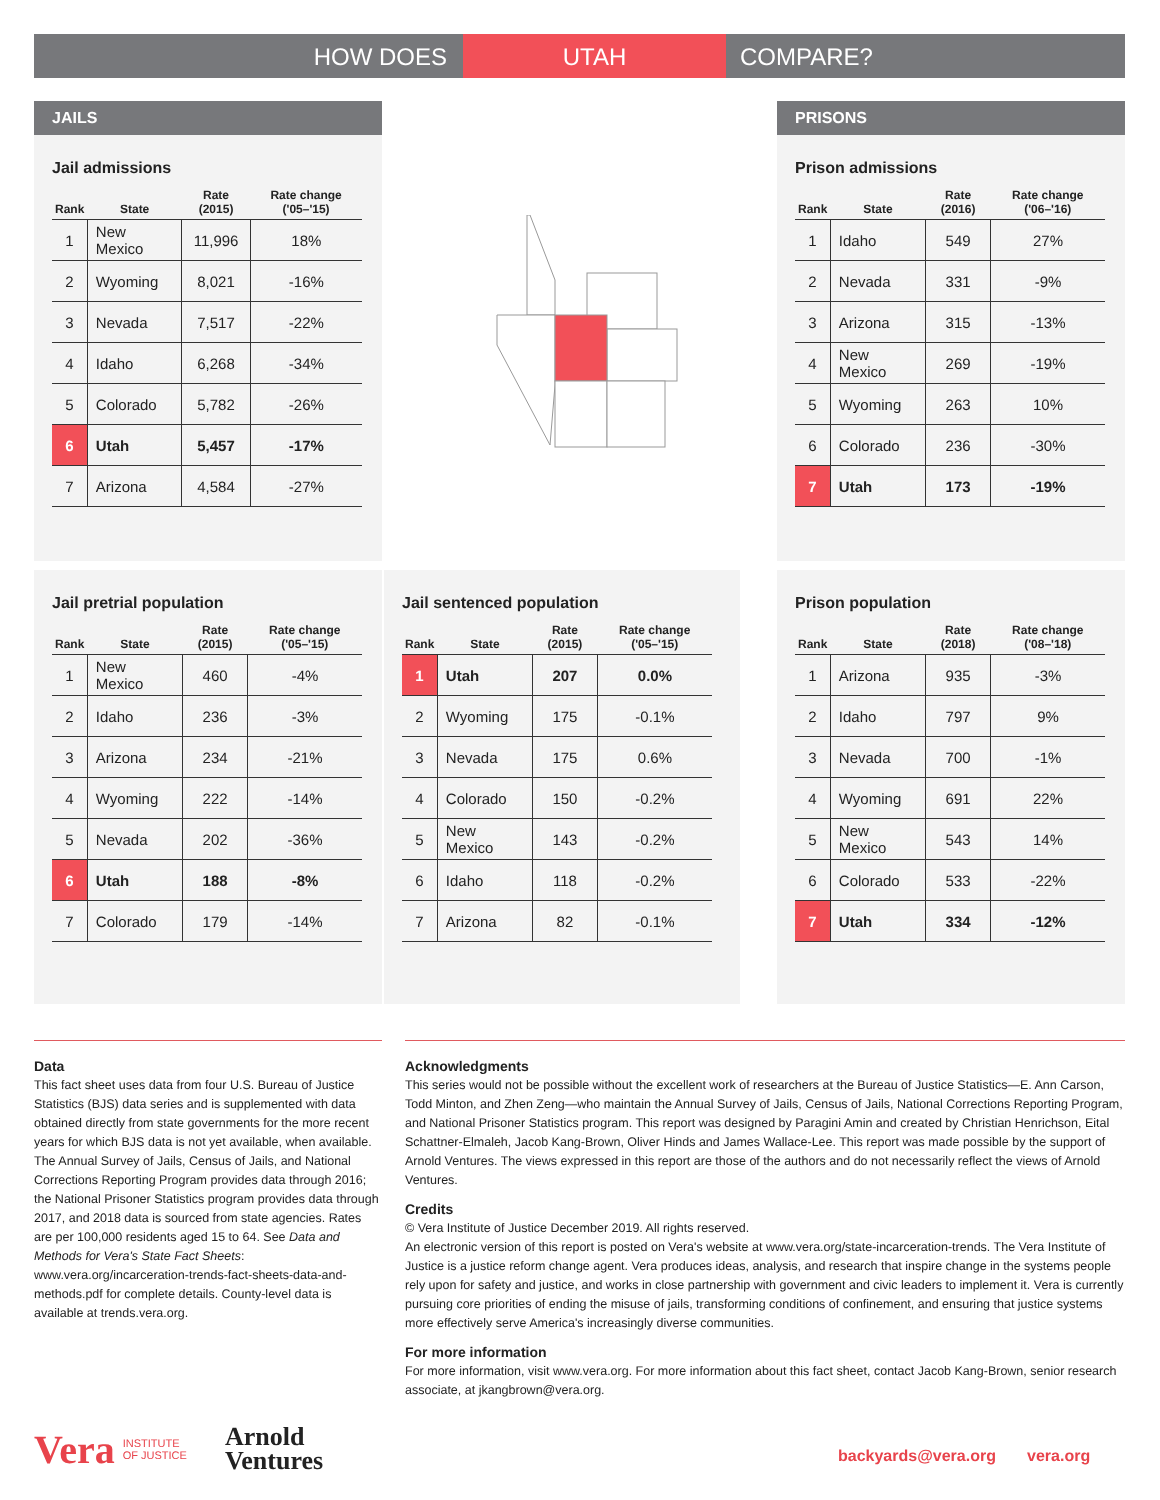HOW DOES UTAH COMPARE?
JAILS
Jail admissions
| Rank | State | Rate (2015) | Rate change ('05–'15) |
| --- | --- | --- | --- |
| 1 | New Mexico | 11,996 | 18% |
| 2 | Wyoming | 8,021 | -16% |
| 3 | Nevada | 7,517 | -22% |
| 4 | Idaho | 6,268 | -34% |
| 5 | Colorado | 5,782 | -26% |
| 6 | Utah | 5,457 | -17% |
| 7 | Arizona | 4,584 | -27% |
PRISONS
Prison admissions
| Rank | State | Rate (2016) | Rate change ('06–'16) |
| --- | --- | --- | --- |
| 1 | Idaho | 549 | 27% |
| 2 | Nevada | 331 | -9% |
| 3 | Arizona | 315 | -13% |
| 4 | New Mexico | 269 | -19% |
| 5 | Wyoming | 263 | 10% |
| 6 | Colorado | 236 | -30% |
| 7 | Utah | 173 | -19% |
Jail pretrial population
| Rank | State | Rate (2015) | Rate change ('05–'15) |
| --- | --- | --- | --- |
| 1 | New Mexico | 460 | -4% |
| 2 | Idaho | 236 | -3% |
| 3 | Arizona | 234 | -21% |
| 4 | Wyoming | 222 | -14% |
| 5 | Nevada | 202 | -36% |
| 6 | Utah | 188 | -8% |
| 7 | Colorado | 179 | -14% |
Jail sentenced population
| Rank | State | Rate (2015) | Rate change ('05–'15) |
| --- | --- | --- | --- |
| 1 | Utah | 207 | 0.0% |
| 2 | Wyoming | 175 | -0.1% |
| 3 | Nevada | 175 | 0.6% |
| 4 | Colorado | 150 | -0.2% |
| 5 | New Mexico | 143 | -0.2% |
| 6 | Idaho | 118 | -0.2% |
| 7 | Arizona | 82 | -0.1% |
Prison population
| Rank | State | Rate (2018) | Rate change ('08–'18) |
| --- | --- | --- | --- |
| 1 | Arizona | 935 | -3% |
| 2 | Idaho | 797 | 9% |
| 3 | Nevada | 700 | -1% |
| 4 | Wyoming | 691 | 22% |
| 5 | New Mexico | 543 | 14% |
| 6 | Colorado | 533 | -22% |
| 7 | Utah | 334 | -12% |
Data
This fact sheet uses data from four U.S. Bureau of Justice Statistics (BJS) data series and is supplemented with data obtained directly from state governments for the more recent years for which BJS data is not yet available, when available. The Annual Survey of Jails, Census of Jails, and National Corrections Reporting Program provides data through 2016; the National Prisoner Statistics program provides data through 2017, and 2018 data is sourced from state agencies. Rates are per 100,000 residents aged 15 to 64. See Data and Methods for Vera's State Fact Sheets: www.vera.org/incarceration-trends-fact-sheets-data-and-methods.pdf for complete details. County-level data is available at trends.vera.org.
Acknowledgments
This series would not be possible without the excellent work of researchers at the Bureau of Justice Statistics—E. Ann Carson, Todd Minton, and Zhen Zeng—who maintain the Annual Survey of Jails, Census of Jails, National Corrections Reporting Program, and National Prisoner Statistics program. This report was designed by Paragini Amin and created by Christian Henrichson, Eital Schattner-Elmaleh, Jacob Kang-Brown, Oliver Hinds and James Wallace-Lee. This report was made possible by the support of Arnold Ventures. The views expressed in this report are those of the authors and do not necessarily reflect the views of Arnold Ventures.
Credits
© Vera Institute of Justice December 2019. All rights reserved.
An electronic version of this report is posted on Vera's website at www.vera.org/state-incarceration-trends. The Vera Institute of Justice is a justice reform change agent. Vera produces ideas, analysis, and research that inspire change in the systems people rely upon for safety and justice, and works in close partnership with government and civic leaders to implement it. Vera is currently pursuing core priorities of ending the misuse of jails, transforming conditions of confinement, and ensuring that justice systems more effectively serve America's increasingly diverse communities.
For more information
For more information, visit www.vera.org. For more information about this fact sheet, contact Jacob Kang-Brown, senior research associate, at jkangbrown@vera.org.
Vera INSTITUTE
OF JUSTICE Arnold
Ventures
backyards@vera.org vera.org